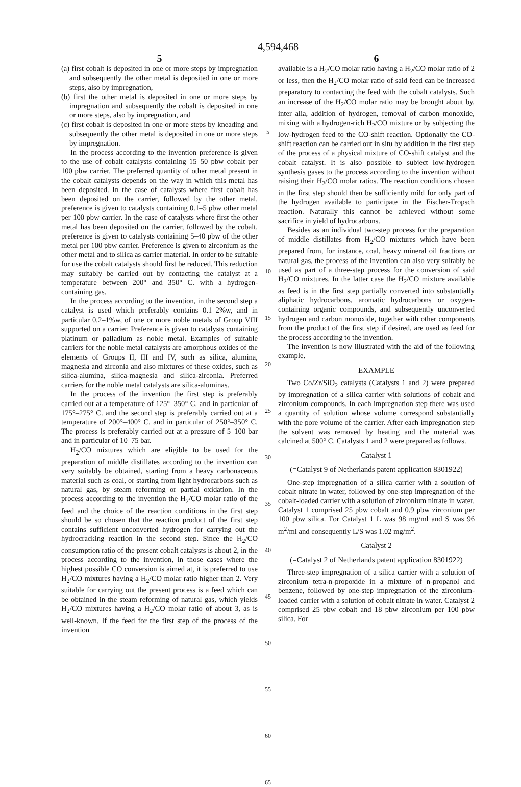4,594,468
5
(a) first cobalt is deposited in one or more steps by impregnation and subsequently the other metal is deposited in one or more steps, also by impregnation,
(b) first the other metal is deposited in one or more steps by impregnation and subsequently the cobalt is deposited in one or more steps, also by impregnation, and
(c) first cobalt is deposited in one or more steps by kneading and subsequently the other metal is deposited in one or more steps by impregnation.
In the process according to the invention preference is given to the use of cobalt catalysts containing 15–50 pbw cobalt per 100 pbw carrier. The preferred quantity of other metal present in the cobalt catalysts depends on the way in which this metal has been deposited. In the case of catalysts where first cobalt has been deposited on the carrier, followed by the other metal, preference is given to catalysts containing 0.1–5 pbw other metal per 100 pbw carrier. In the case of catalysts where first the other metal has been deposited on the carrier, followed by the cobalt, preference is given to catalysts containing 5–40 pbw of the other metal per 100 pbw carrier. Preference is given to zirconium as the other metal and to silica as carrier material. In order to be suitable for use the cobalt catalysts should first be reduced. This reduction may suitably be carried out by contacting the catalyst at a temperature between 200° and 350° C. with a hydrogen-containing gas.
In the process according to the invention, in the second step a catalyst is used which preferably contains 0.1–2%w, and in particular 0.2–1%w, of one or more noble metals of Group VIII supported on a carrier. Preference is given to catalysts containing platinum or palladium as noble metal. Examples of suitable carriers for the noble metal catalysts are amorphous oxides of the elements of Groups II, III and IV, such as silica, alumina, magnesia and zirconia and also mixtures of these oxides, such as silica-alumina, silica-magnesia and silica-zirconia. Preferred carriers for the noble metal catalysts are silica-aluminas.
In the process of the invention the first step is preferably carried out at a temperature of 125°–350° C. and in particular of 175°–275° C. and the second step is preferably carried out at a temperature of 200°–400° C. and in particular of 250°–350° C. The process is preferably carried out at a pressure of 5–100 bar and in particular of 10–75 bar.
H<sub>2</sub>/CO mixtures which are eligible to be used for the preparation of middle distillates according to the invention can very suitably be obtained, starting from a heavy carbonaceous material such as coal, or starting from light hydrocarbons such as natural gas, by steam reforming or partial oxidation. In the process according to the invention the H<sub>2</sub>/CO molar ratio of the feed and the choice of the reaction conditions in the first step should be so chosen that the reaction product of the first step contains sufficient unconverted hydrogen for carrying out the hydrocracking reaction in the second step. Since the H<sub>2</sub>/CO consumption ratio of the present cobalt catalysts is about 2, in the process according to the invention, in those cases where the highest possible CO conversion is aimed at, it is preferred to use H<sub>2</sub>/CO mixtures having a H<sub>2</sub>/CO molar ratio higher than 2. Very suitable for carrying out the present process is a feed which can be obtained in the steam reforming of natural gas, which yields H<sub>2</sub>/CO mixtures having a H<sub>2</sub>/CO molar ratio of about 3, as is well-known. If the feed for the first step of the process of the invention
5
10
15
20
25
30
35
40
45
50
55
60
65
6
available is a H<sub>2</sub>/CO molar ratio having a H<sub>2</sub>/CO molar ratio of 2 or less, then the H<sub>2</sub>/CO molar ratio of said feed can be increased preparatory to contacting the feed with the cobalt catalysts. Such an increase of the H<sub>2</sub>/CO molar ratio may be brought about by, inter alia, addition of hydrogen, removal of carbon monoxide, mixing with a hydrogen-rich H<sub>2</sub>/CO mixture or by subjecting the low-hydrogen feed to the CO-shift reaction. Optionally the CO-shift reaction can be carried out in situ by addition in the first step of the process of a physical mixture of CO-shift catalyst and the cobalt catalyst. It is also possible to subject low-hydrogen synthesis gases to the process according to the invention without raising their H<sub>2</sub>/CO molar ratios. The reaction conditions chosen in the first step should then be sufficiently mild for only part of the hydrogen available to participate in the Fischer-Tropsch reaction. Naturally this cannot be achieved without some sacrifice in yield of hydrocarbons.
Besides as an individual two-step process for the preparation of middle distillates from H<sub>2</sub>/CO mixtures which have been prepared from, for instance, coal, heavy mineral oil fractions or natural gas, the process of the invention can also very suitably be used as part of a three-step process for the conversion of said H<sub>2</sub>/CO mixtures. In the latter case the H<sub>2</sub>/CO mixture available as feed is in the first step partially converted into substantially aliphatic hydrocarbons, aromatic hydrocarbons or oxygen-containing organic compounds, and subsequently unconverted hydrogen and carbon monoxide, together with other components from the product of the first step if desired, are used as feed for the process according to the invention.
The invention is now illustrated with the aid of the following example.
EXAMPLE
Two Co/Zr/SiO<sub>2</sub> catalysts (Catalysts 1 and 2) were prepared by impregnation of a silica carrier with solutions of cobalt and zirconium compounds. In each impregnation step there was used a quantity of solution whose volume correspond substantially with the pore volume of the carrier. After each impregnation step the solvent was removed by heating and the material was calcined at 500° C. Catalysts 1 and 2 were prepared as follows.
Catalyst 1
(=Catalyst 9 of Netherlands patent application 8301922)
One-step impregnation of a silica carrier with a solution of cobalt nitrate in water, followed by one-step impregnation of the cobalt-loaded carrier with a solution of zirconium nitrate in water. Catalyst 1 comprised 25 pbw cobalt and 0.9 pbw zirconium per 100 pbw silica. For Catalyst 1 L was 98 mg/ml and S was 96 m<sup>2</sup>/ml and consequently L/S was 1.02 mg/m<sup>2</sup>.
Catalyst 2
(=Catalyst 2 of Netherlands patent application 8301922)
Three-step impregnation of a silica carrier with a solution of zirconium tetra-n-propoxide in a mixture of n-propanol and benzene, followed by one-step impregnation of the zirconium-loaded carrier with a solution of cobalt nitrate in water. Catalyst 2 comprised 25 pbw cobalt and 18 pbw zirconium per 100 pbw silica. For